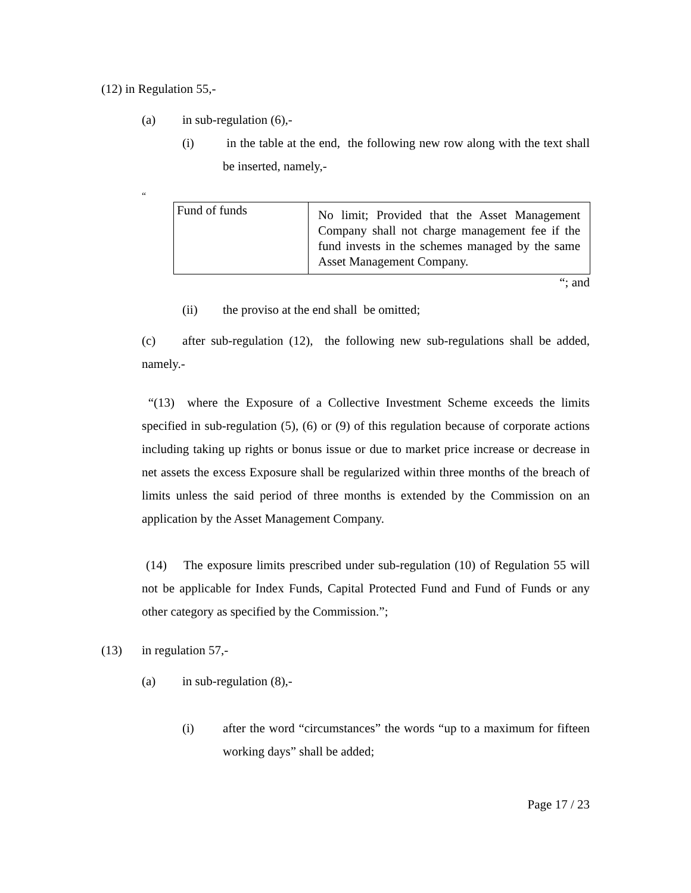(12) in Regulation 55,-
(a) in sub-regulation (6),-
(i) in the table at the end, the following new row along with the text shall be inserted, namely,-
“
| Fund of funds | No limit; Provided that the Asset Management Company shall not charge management fee if the fund invests in the schemes managed by the same Asset Management Company. |
“; and
(ii) the proviso at the end shall be omitted;
(c) after sub-regulation (12), the following new sub-regulations shall be added, namely.-
“(13) where the Exposure of a Collective Investment Scheme exceeds the limits specified in sub-regulation (5), (6) or (9) of this regulation because of corporate actions including taking up rights or bonus issue or due to market price increase or decrease in net assets the excess Exposure shall be regularized within three months of the breach of limits unless the said period of three months is extended by the Commission on an application by the Asset Management Company.
(14) The exposure limits prescribed under sub-regulation (10) of Regulation 55 will not be applicable for Index Funds, Capital Protected Fund and Fund of Funds or any other category as specified by the Commission.”;
(13) in regulation 57,-
(a) in sub-regulation (8),-
(i) after the word “circumstances” the words “up to a maximum for fifteen working days” shall be added;
Page 17 / 23